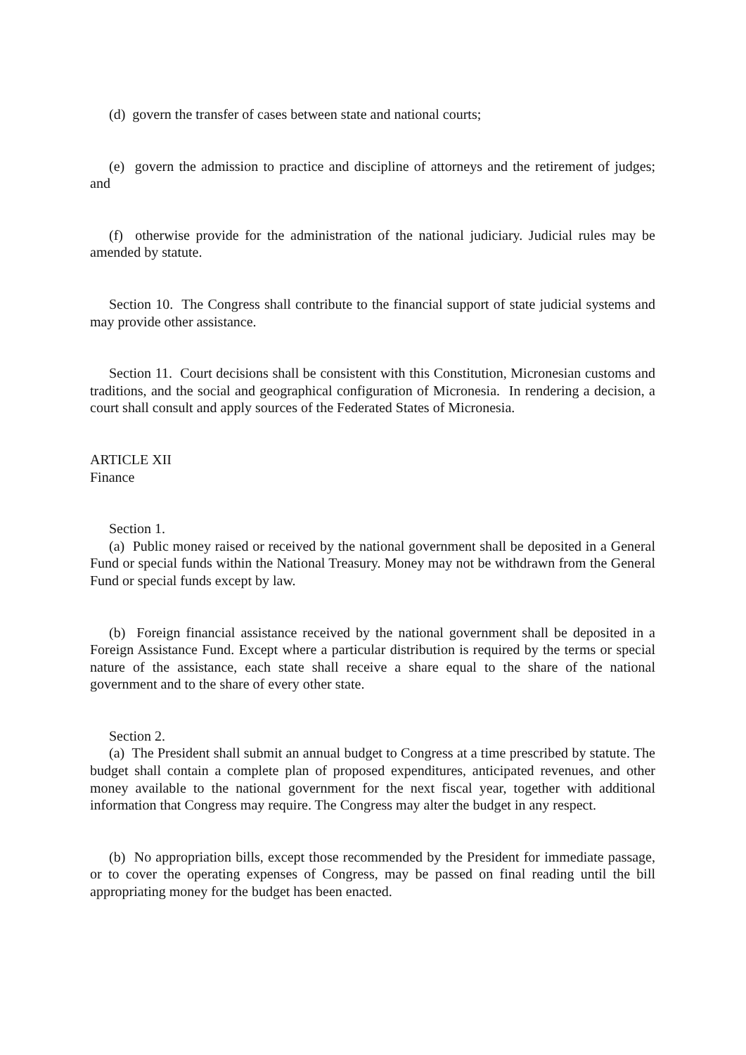(d) govern the transfer of cases between state and national courts;
(e) govern the admission to practice and discipline of attorneys and the retirement of judges; and
(f) otherwise provide for the administration of the national judiciary. Judicial rules may be amended by statute.
Section 10. The Congress shall contribute to the financial support of state judicial systems and may provide other assistance.
Section 11. Court decisions shall be consistent with this Constitution, Micronesian customs and traditions, and the social and geographical configuration of Micronesia. In rendering a decision, a court shall consult and apply sources of the Federated States of Micronesia.
ARTICLE XII
Finance
Section 1.
(a) Public money raised or received by the national government shall be deposited in a General Fund or special funds within the National Treasury. Money may not be withdrawn from the General Fund or special funds except by law.
(b) Foreign financial assistance received by the national government shall be deposited in a Foreign Assistance Fund. Except where a particular distribution is required by the terms or special nature of the assistance, each state shall receive a share equal to the share of the national government and to the share of every other state.
Section 2.
(a) The President shall submit an annual budget to Congress at a time prescribed by statute. The budget shall contain a complete plan of proposed expenditures, anticipated revenues, and other money available to the national government for the next fiscal year, together with additional information that Congress may require. The Congress may alter the budget in any respect.
(b) No appropriation bills, except those recommended by the President for immediate passage, or to cover the operating expenses of Congress, may be passed on final reading until the bill appropriating money for the budget has been enacted.